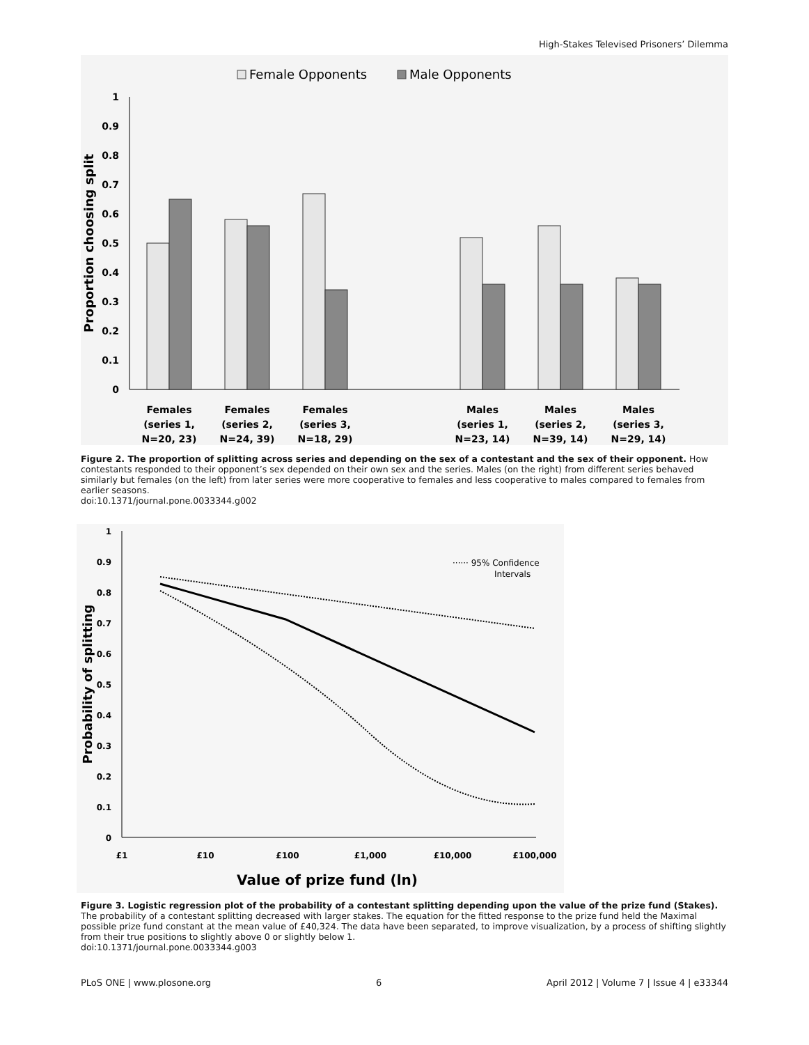High-Stakes Televised Prisoners’ Dilemma
Female Opponents
Male Opponents
1
0.9
0.8
0.7
0.6
0.5
0.4
0.3
0.2
0.1
0
Proportion choosing split
Females
(series 1,
N=20, 23)
Females
(series 2,
N=24, 39)
Females
(series 3,
N=18, 29)
Males
(series 1,
N=23, 14)
Males
(series 2,
N=39, 14)
Males
(series 3,
N=29, 14)
Figure 2. The proportion of splitting across series and depending on the sex of a contestant and the sex of their opponent. How contestants responded to their opponent’s sex depended on their own sex and the series. Males (on the right) from different series behaved similarly but females (on the left) from later series were more cooperative to females and less cooperative to males compared to females from earlier seasons.
doi:10.1371/journal.pone.0033344.g002
1
0.9
0.8
0.7
0.6
0.5
0.4
0.3
0.2
0.1
0
Probability of splitting
£1
£10
£100
£1,000
£10,000
£100,000
Value of prize fund (ln)
······ 95% Confidence
Intervals
Figure 3. Logistic regression plot of the probability of a contestant splitting depending upon the value of the prize fund (Stakes). The probability of a contestant splitting decreased with larger stakes. The equation for the fitted response to the prize fund held the Maximal possible prize fund constant at the mean value of £40,324. The data have been separated, to improve visualization, by a process of shifting slightly from their true positions to slightly above 0 or slightly below 1.
doi:10.1371/journal.pone.0033344.g003
PLoS ONE | www.plosone.org 6 April 2012 | Volume 7 | Issue 4 | e33344